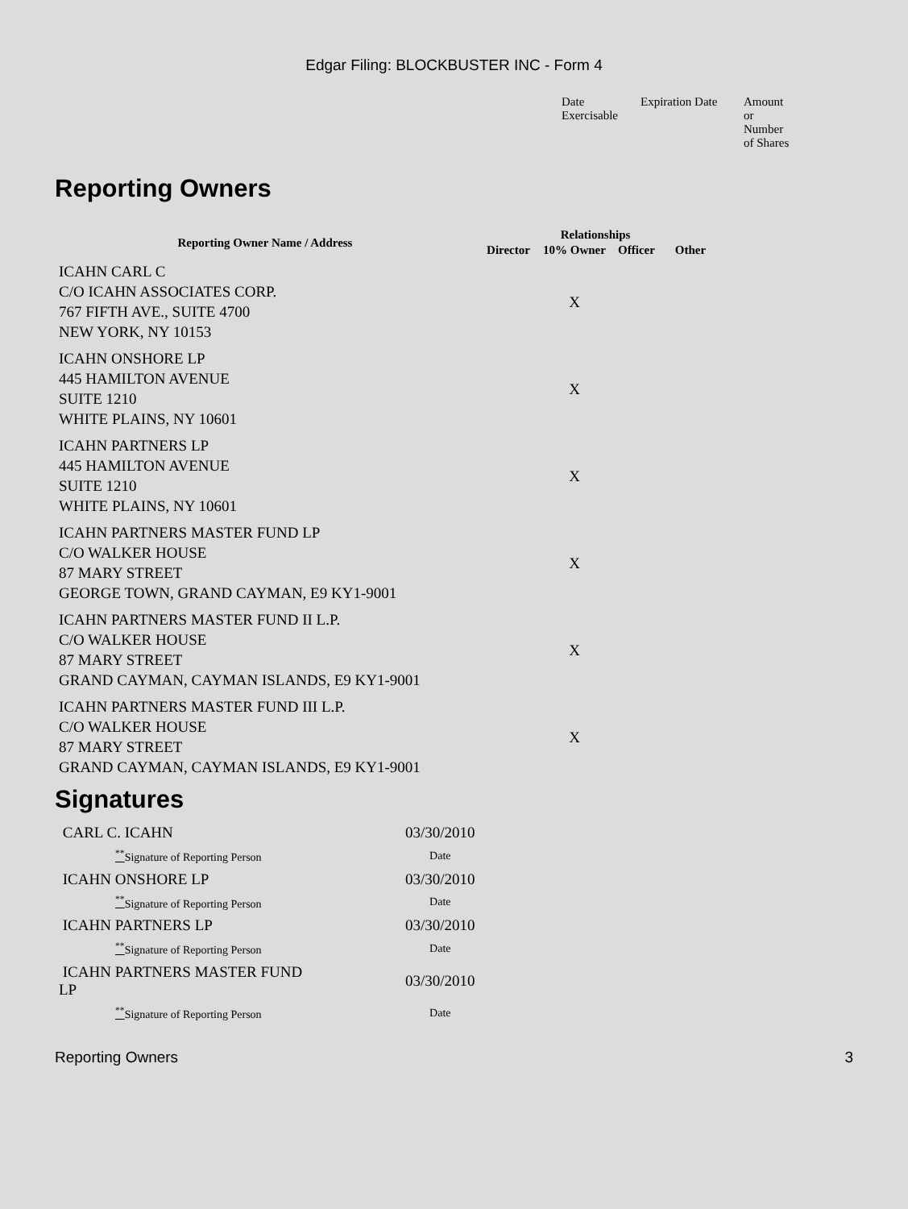Edgar Filing: BLOCKBUSTER INC - Form 4
| Date Exercisable | Expiration Date | Amount or Number of Shares |
Reporting Owners
| Reporting Owner Name / Address | Relationships | | | |
| --- | --- | --- | --- | --- |
| | Director | 10% Owner | Officer | Other |
| ICAHN CARL C C/O ICAHN ASSOCIATES CORP. 767 FIFTH AVE., SUITE 4700 NEW YORK, NY 10153 | | X | | |
| ICAHN ONSHORE LP 445 HAMILTON AVENUE SUITE 1210 WHITE PLAINS, NY 10601 | | X | | |
| ICAHN PARTNERS LP 445 HAMILTON AVENUE SUITE 1210 WHITE PLAINS, NY 10601 | | X | | |
| ICAHN PARTNERS MASTER FUND LP C/O WALKER HOUSE 87 MARY STREET GEORGE TOWN, GRAND CAYMAN, E9 KY1-9001 | | X | | |
| ICAHN PARTNERS MASTER FUND II L.P. C/O WALKER HOUSE 87 MARY STREET GRAND CAYMAN, CAYMAN ISLANDS, E9 KY1-9001 | | X | | |
| ICAHN PARTNERS MASTER FUND III L.P. C/O WALKER HOUSE 87 MARY STREET GRAND CAYMAN, CAYMAN ISLANDS, E9 KY1-9001 | | X | | |
Signatures
| CARL C. ICAHN | 03/30/2010 |
| <sup>**</sup> Signature of Reporting Person | Date |
| ICAHN ONSHORE LP | 03/30/2010 |
| <sup>**</sup> Signature of Reporting Person | Date |
| ICAHN PARTNERS LP | 03/30/2010 |
| <sup>**</sup> Signature of Reporting Person | Date |
| ICAHN PARTNERS MASTER FUND LP | 03/30/2010 |
| <sup>**</sup> Signature of Reporting Person | Date |
Reporting Owners 3